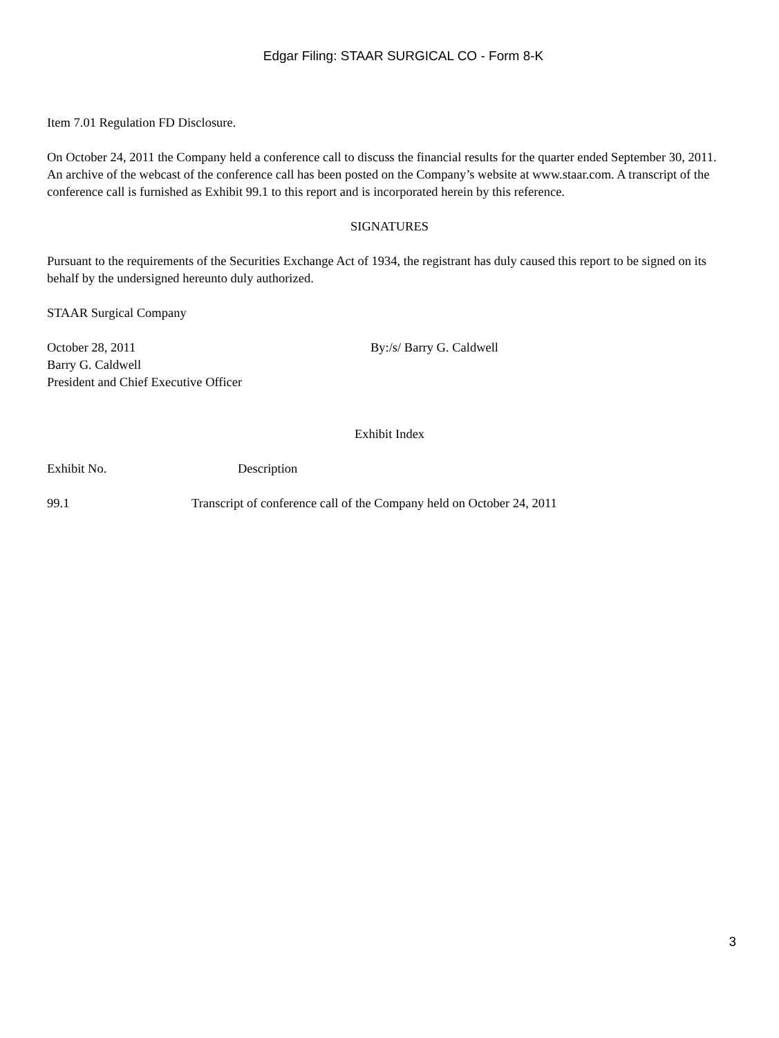Edgar Filing: STAAR SURGICAL CO - Form 8-K
Item 7.01 Regulation FD Disclosure.
On October 24, 2011 the Company held a conference call to discuss the financial results for the quarter ended September 30, 2011. An archive of the webcast of the conference call has been posted on the Company’s website at www.staar.com. A transcript of the conference call is furnished as Exhibit 99.1 to this report and is incorporated herein by this reference.
SIGNATURES
Pursuant to the requirements of the Securities Exchange Act of 1934, the registrant has duly caused this report to be signed on its behalf by the undersigned hereunto duly authorized.
STAAR Surgical Company
October 28, 2011 By:/s/ Barry G. Caldwell
Barry G. Caldwell
President and Chief Executive Officer
Exhibit Index
Exhibit No. Description
99.1 Transcript of conference call of the Company held on October 24, 2011
3